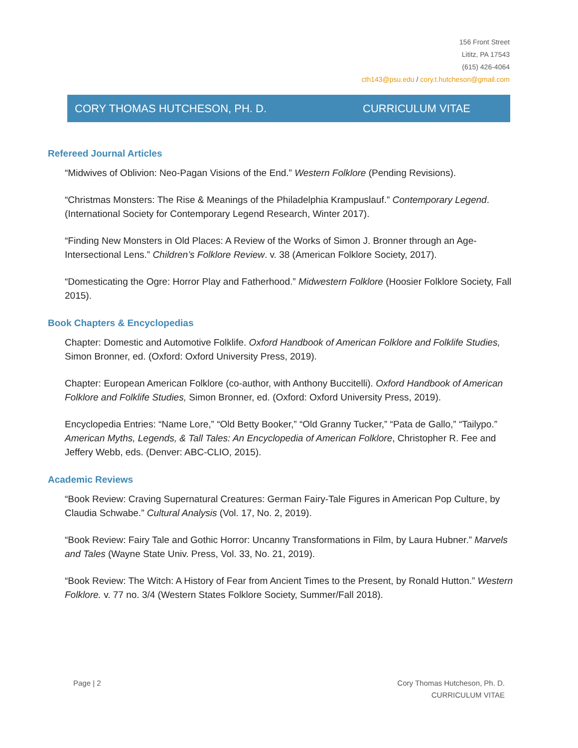156 Front Street
Lititz, PA 17543
(615) 426-4064
cth143@psu.edu / cory.t.hutcheson@gmail.com
CORY THOMAS HUTCHESON, PH. D. CURRICULUM VITAE
Refereed Journal Articles
“Midwives of Oblivion: Neo-Pagan Visions of the End.” Western Folklore (Pending Revisions).
“Christmas Monsters: The Rise & Meanings of the Philadelphia Krampuslauf.” Contemporary Legend. (International Society for Contemporary Legend Research, Winter 2017).
“Finding New Monsters in Old Places: A Review of the Works of Simon J. Bronner through an Age-Intersectional Lens.” Children’s Folklore Review. v. 38 (American Folklore Society, 2017).
“Domesticating the Ogre: Horror Play and Fatherhood.” Midwestern Folklore (Hoosier Folklore Society, Fall 2015).
Book Chapters & Encyclopedias
Chapter: Domestic and Automotive Folklife. Oxford Handbook of American Folklore and Folklife Studies, Simon Bronner, ed. (Oxford: Oxford University Press, 2019).
Chapter: European American Folklore (co-author, with Anthony Buccitelli). Oxford Handbook of American Folklore and Folklife Studies, Simon Bronner, ed. (Oxford: Oxford University Press, 2019).
Encyclopedia Entries: “Name Lore,” “Old Betty Booker,” “Old Granny Tucker,” “Pata de Gallo,” “Tailypo.” American Myths, Legends, & Tall Tales: An Encyclopedia of American Folklore, Christopher R. Fee and Jeffery Webb, eds. (Denver: ABC-CLIO, 2015).
Academic Reviews
“Book Review: Craving Supernatural Creatures: German Fairy-Tale Figures in American Pop Culture, by Claudia Schwabe.” Cultural Analysis (Vol. 17, No. 2, 2019).
“Book Review: Fairy Tale and Gothic Horror: Uncanny Transformations in Film, by Laura Hubner.” Marvels and Tales (Wayne State Univ. Press, Vol. 33, No. 21, 2019).
“Book Review: The Witch: A History of Fear from Ancient Times to the Present, by Ronald Hutton.” Western Folklore. v. 77 no. 3/4 (Western States Folklore Society, Summer/Fall 2018).
Page | 2 Cory Thomas Hutcheson, Ph. D.
CURRICULUM VITAE